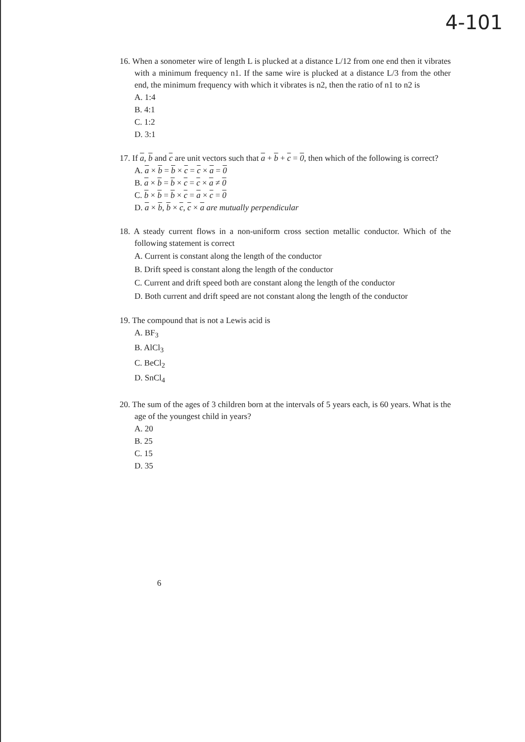4-101
16. When a sonometer wire of length L is plucked at a distance L/12 from one end then it vibrates with a minimum frequency n1. If the same wire is plucked at a distance L/3 from the other end, the minimum frequency with which it vibrates is n2, then the ratio of n1 to n2 is
A. 1:4
B. 4:1
C. 1:2
D. 3:1
17. If a, b and c are unit vectors such that a + b + c = 0, then which of the following is correct?
A. a × b = b × c = c × a = 0
B. a × b = b × c = c × a ≠ 0
C. b × b = b × c = a × c = 0
D. a × b, b × c, c × a are mutually perpendicular
18. A steady current flows in a non-uniform cross section metallic conductor. Which of the following statement is correct
A. Current is constant along the length of the conductor
B. Drift speed is constant along the length of the conductor
C. Current and drift speed both are constant along the length of the conductor
D. Both current and drift speed are not constant along the length of the conductor
19. The compound that is not a Lewis acid is
A. BF<sub>3</sub>
B. AlCl<sub>3</sub>
C. BeCl<sub>2</sub>
D. SnCl<sub>4</sub>
20. The sum of the ages of 3 children born at the intervals of 5 years each, is 60 years. What is the age of the youngest child in years?
A. 20
B. 25
C. 15
D. 35
6